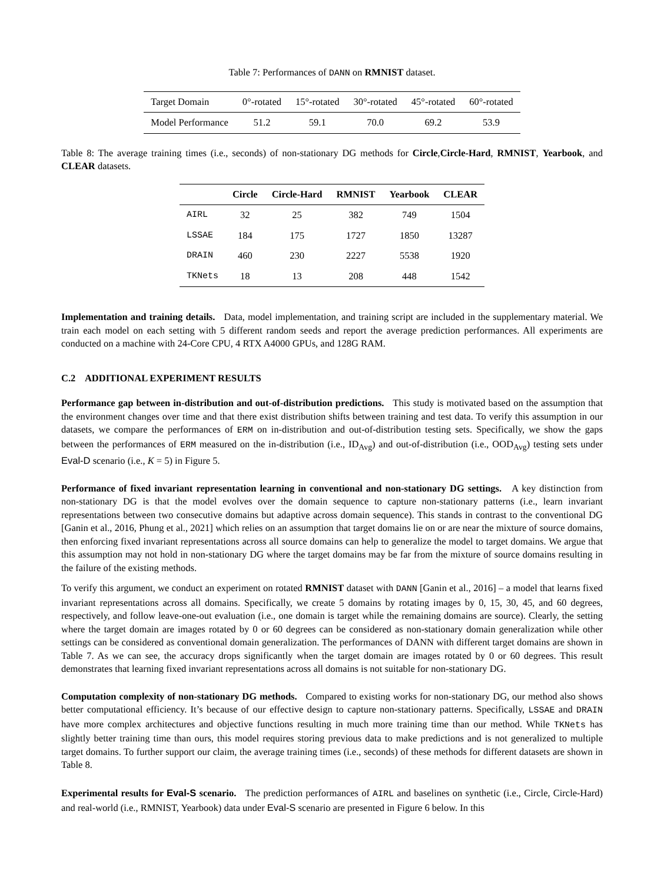Table 7: Performances of DANN on RMNIST dataset.
| Target Domain | 0°-rotated | 15°-rotated | 30°-rotated | 45°-rotated | 60°-rotated |
| Model Performance | 51.2 | 59.1 | 70.0 | 69.2 | 53.9 |
Table 8: The average training times (i.e., seconds) of non-stationary DG methods for Circle,Circle-Hard, RMNIST, Yearbook, and CLEAR datasets.
| | Circle | Circle-Hard | RMNIST | Yearbook | CLEAR |
| --- | --- | --- | --- | --- | --- |
| AIRL | 32 | 25 | 382 | 749 | 1504 |
| LSSAE | 184 | 175 | 1727 | 1850 | 13287 |
| DRAIN | 460 | 230 | 2227 | 5538 | 1920 |
| TKNets | 18 | 13 | 208 | 448 | 1542 |
Implementation and training details. Data, model implementation, and training script are included in the supplementary material. We train each model on each setting with 5 different random seeds and report the average prediction performances. All experiments are conducted on a machine with 24-Core CPU, 4 RTX A4000 GPUs, and 128G RAM.
C.2 ADDITIONAL EXPERIMENT RESULTS
Performance gap between in-distribution and out-of-distribution predictions. This study is motivated based on the assumption that the environment changes over time and that there exist distribution shifts between training and test data. To verify this assumption in our datasets, we compare the performances of ERM on in-distribution and out-of-distribution testing sets. Specifically, we show the gaps between the performances of ERM measured on the in-distribution (i.e., ID<sub>Avg</sub>) and out-of-distribution (i.e., OOD<sub>Avg</sub>) testing sets under Eval-D scenario (i.e., K = 5) in Figure 5.
Performance of fixed invariant representation learning in conventional and non-stationary DG settings. A key distinction from non-stationary DG is that the model evolves over the domain sequence to capture non-stationary patterns (i.e., learn invariant representations between two consecutive domains but adaptive across domain sequence). This stands in contrast to the conventional DG [Ganin et al., 2016, Phung et al., 2021] which relies on an assumption that target domains lie on or are near the mixture of source domains, then enforcing fixed invariant representations across all source domains can help to generalize the model to target domains. We argue that this assumption may not hold in non-stationary DG where the target domains may be far from the mixture of source domains resulting in the failure of the existing methods.
To verify this argument, we conduct an experiment on rotated RMNIST dataset with DANN [Ganin et al., 2016] – a model that learns fixed invariant representations across all domains. Specifically, we create 5 domains by rotating images by 0, 15, 30, 45, and 60 degrees, respectively, and follow leave-one-out evaluation (i.e., one domain is target while the remaining domains are source). Clearly, the setting where the target domain are images rotated by 0 or 60 degrees can be considered as non-stationary domain generalization while other settings can be considered as conventional domain generalization. The performances of DANN with different target domains are shown in Table 7. As we can see, the accuracy drops significantly when the target domain are images rotated by 0 or 60 degrees. This result demonstrates that learning fixed invariant representations across all domains is not suitable for non-stationary DG.
Computation complexity of non-stationary DG methods. Compared to existing works for non-stationary DG, our method also shows better computational efficiency. It’s because of our effective design to capture non-stationary patterns. Specifically, LSSAE and DRAIN have more complex architectures and objective functions resulting in much more training time than our method. While TKNets has slightly better training time than ours, this model requires storing previous data to make predictions and is not generalized to multiple target domains. To further support our claim, the average training times (i.e., seconds) of these methods for different datasets are shown in Table 8.
Experimental results for Eval-S scenario. The prediction performances of AIRL and baselines on synthetic (i.e., Circle, Circle-Hard) and real-world (i.e., RMNIST, Yearbook) data under Eval-S scenario are presented in Figure 6 below. In this